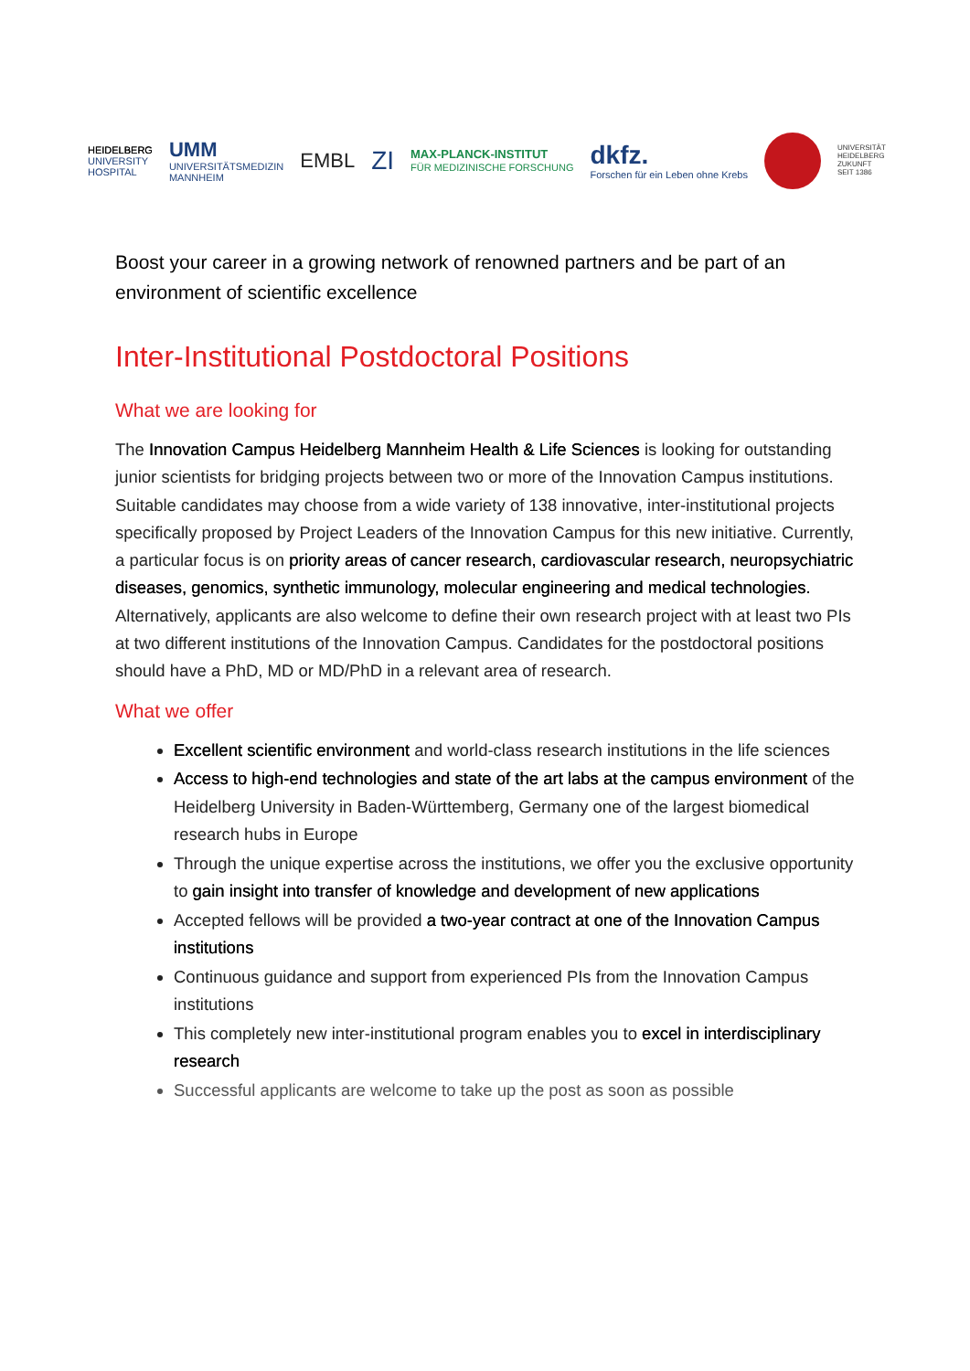HEIDELBERG
UNIVERSITY
HOSPITAL
UMM
UNIVERSITÄTSMEDIZIN
MANNHEIM
EMBL
ZI
MAX-PLANCK-INSTITUT
FÜR MEDIZINISCHE FORSCHUNG
dkfz.
Forschen für ein Leben ohne Krebs
UNIVERSITÄT
HEIDELBERG
ZUKUNFT
SEIT 1386
Boost your career in a growing network of renowned partners and be part of an environment of scientific excellence
Inter-Institutional Postdoctoral Positions
What we are looking for
The Innovation Campus Heidelberg Mannheim Health & Life Sciences is looking for outstanding junior scientists for bridging projects between two or more of the Innovation Campus institutions. Suitable candidates may choose from a wide variety of 138 innovative, inter-institutional projects specifically proposed by Project Leaders of the Innovation Campus for this new initiative. Currently, a particular focus is on priority areas of cancer research, cardiovascular research, neuropsychiatric diseases, genomics, synthetic immunology, molecular engineering and medical technologies. Alternatively, applicants are also welcome to define their own research project with at least two PIs at two different institutions of the Innovation Campus. Candidates for the postdoctoral positions should have a PhD, MD or MD/PhD in a relevant area of research.
What we offer
Excellent scientific environment and world-class research institutions in the life sciences
Access to high-end technologies and state of the art labs at the campus environment of the Heidelberg University in Baden-Württemberg, Germany one of the largest biomedical research hubs in Europe
Through the unique expertise across the institutions, we offer you the exclusive opportunity to gain insight into transfer of knowledge and development of new applications
Accepted fellows will be provided a two-year contract at one of the Innovation Campus institutions
Continuous guidance and support from experienced PIs from the Innovation Campus institutions
This completely new inter-institutional program enables you to excel in interdisciplinary research
Successful applicants are welcome to take up the post as soon as possible